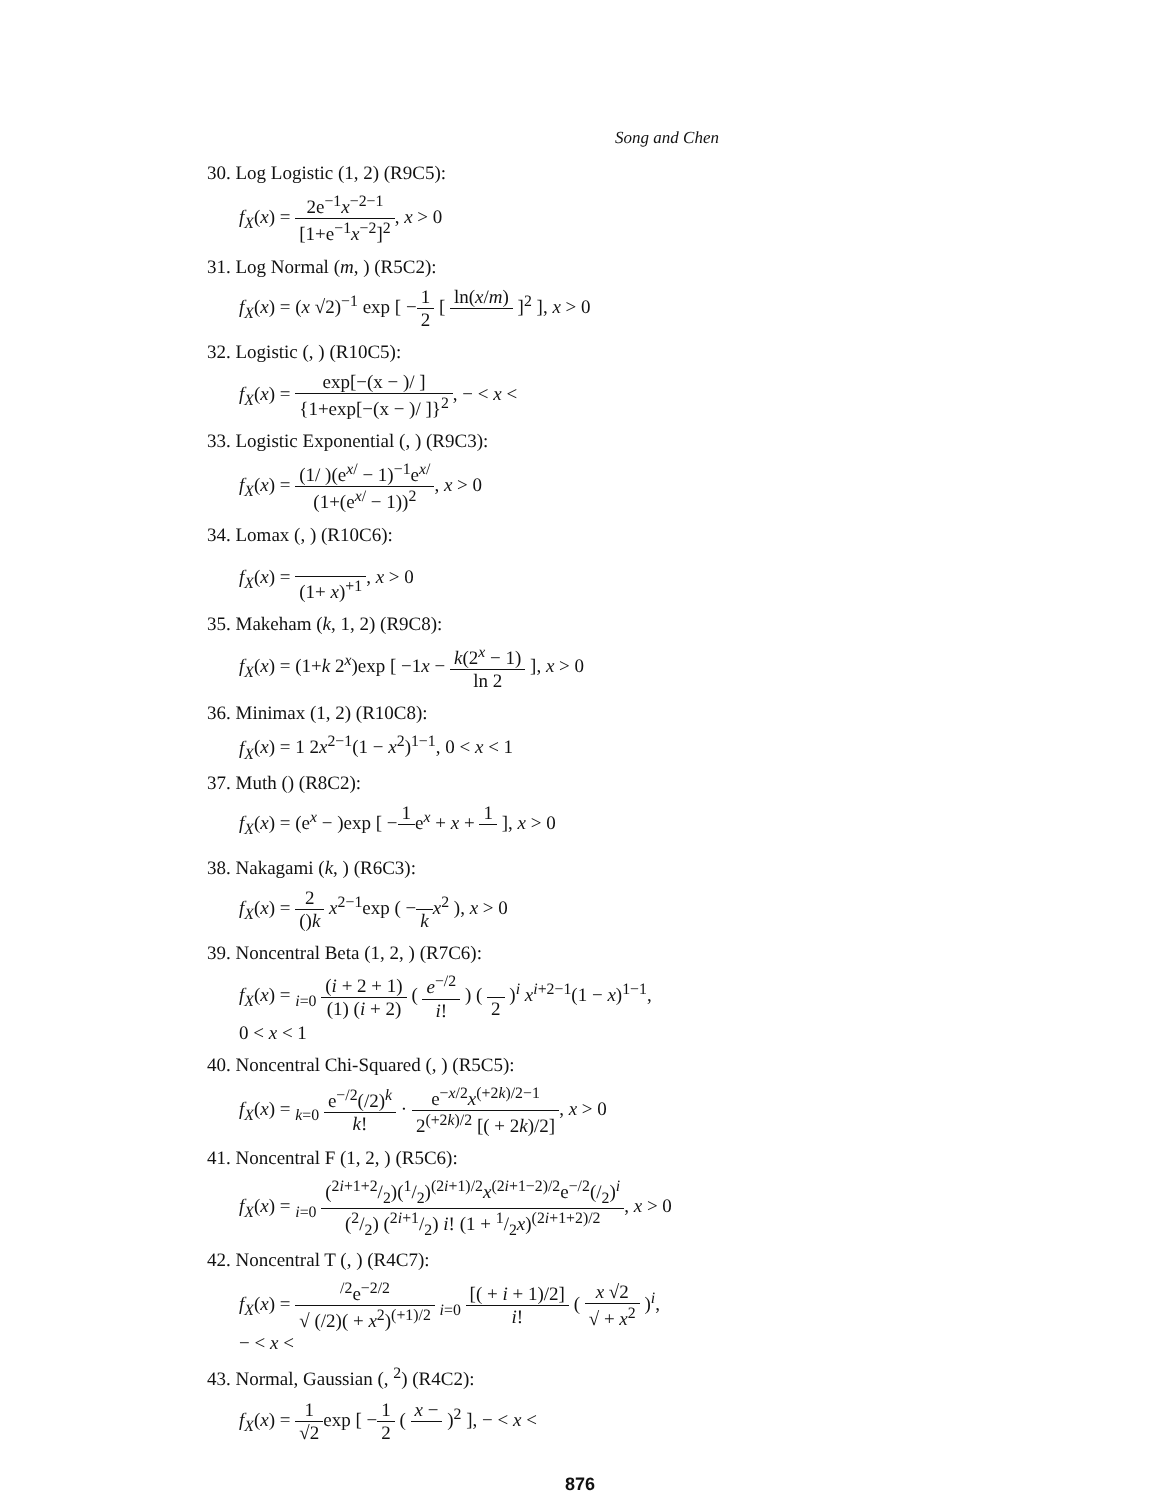Song and Chen
30. Log Logistic (1, 2) (R9C5):
f<sub>X</sub>(x) = 2e<sup>−1</sup>x<sup>−2−1</sup> [1+e<sup>−1</sup>x<sup>−2</sup>]<sup>2</sup>, x > 0
31. Log Normal (m, ) (R5C2):
f<sub>X</sub>(x) = (x √2)<sup>−1</sup> exp [ −1 2 [ ln(x/m) ]<sup>2</sup> ], x > 0
32. Logistic (, ) (R10C5):
f<sub>X</sub>(x) = exp[−(x − )/ ] {1+exp[−(x − )/ ]}<sup>2</sup>, − < x <
33. Logistic Exponential (, ) (R9C3):
f<sub>X</sub>(x) = (1/ )(e<sup>x/</sup> − 1)<sup>−1</sup>e<sup>x/</sup> (1+(e<sup>x/</sup> − 1))<sup>2</sup>, x > 0
34. Lomax (, ) (R10C6):
f<sub>X</sub>(x) = (1+ x)<sup>+1</sup>, x > 0
35. Makeham (k, 1, 2) (R9C8):
f<sub>X</sub>(x) = (1+k 2<sup>x</sup>)exp [ −1x − k(2<sup>x</sup> − 1) ln 2 ], x > 0
36. Minimax (1, 2) (R10C8):
f<sub>X</sub>(x) = 1 2x<sup>2−1</sup>(1 − x<sup>2</sup>)<sup>1−1</sup>, 0 < x < 1
37. Muth () (R8C2):
f<sub>X</sub>(x) = (e<sup>x</sup> − )exp [ −1 e<sup>x</sup> + x + 1 ], x > 0
38. Nakagami (k, ) (R6C3):
f<sub>X</sub>(x) = 2 ()k x<sup>2−1</sup>exp ( − kx<sup>2</sup> ), x > 0
39. Noncentral Beta (1, 2, ) (R7C6):
f<sub>X</sub>(x) = <sub>i=0</sub> (i + 2 + 1) (1) (i + 2) ( e<sup>−/2</sup> i! ) ( 2 )<sup>i</sup> x<sup>i+2−1</sup>(1 − x)<sup>1−1</sup>,
0 < x < 1
40. Noncentral Chi-Squared (, ) (R5C5):
f<sub>X</sub>(x) = <sub>k=0</sub> e<sup>−/2</sup>(/2)<sup>k</sup> k! · e<sup>−x/2</sup>x<sup>(+2k)/2−1</sup> 2<sup>(+2k)/2</sup> [( + 2k)/2], x > 0
41. Noncentral F (1, 2, ) (R5C6):
f<sub>X</sub>(x) = <sub>i=0</sub> (2i+1+2/2)(1/2)<sup>(2i+1)/2</sup>x<sup>(2i+1−2)/2</sup>e<sup>−/2</sup>(/2)<sup>i</sup> (2/2) (2i+1/2) i! (1 + 1/2x)<sup>(2i+1+2)/2</sup>, x > 0
42. Noncentral T (, ) (R4C7):
f<sub>X</sub>(x) = <sup>/2</sup>e<sup>−2/2</sup> √ (/2)( + x<sup>2</sup>)<sup>(+1)/2</sup> <sub>i=0</sub> [( + i + 1)/2] i! ( x √2 √ + x<sup>2</sup> )<sup>i</sup>,
− < x <
43. Normal, Gaussian (, <sup>2</sup>) (R4C2):
f<sub>X</sub>(x) = 1 √2exp [ −1 2 ( x − )<sup>2</sup> ], − < x <
876